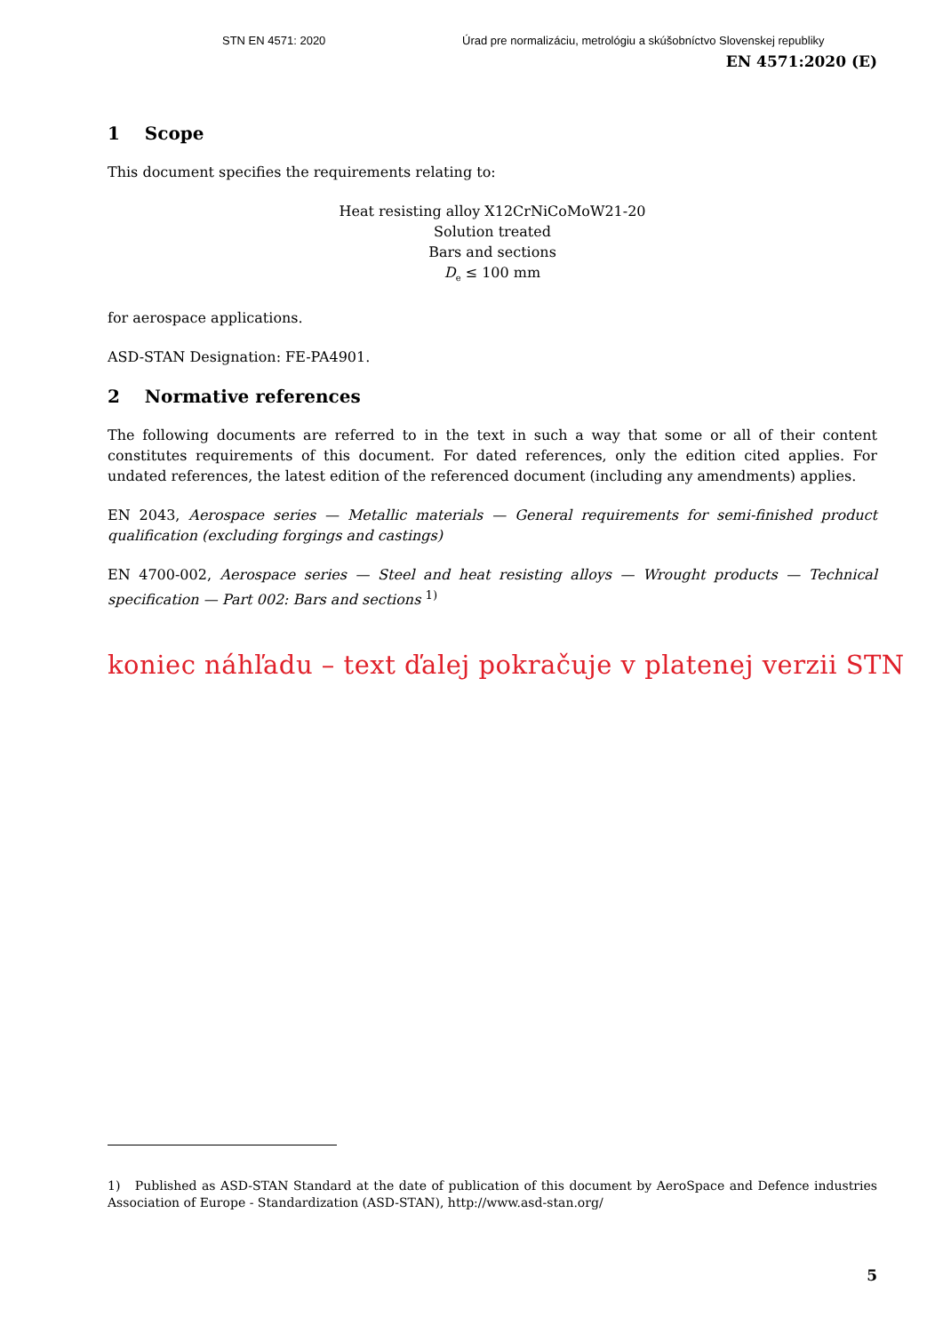STN EN 4571: 2020 Úrad pre normalizáciu, metrológiu a skúšobníctvo Slovenskej republiky
EN 4571:2020 (E)
1 Scope
This document specifies the requirements relating to:
Heat resisting alloy X12CrNiCoMoW21-20
Solution treated
Bars and sections
D<sub>e</sub> ≤ 100 mm
for aerospace applications.
ASD-STAN Designation: FE-PA4901.
2 Normative references
The following documents are referred to in the text in such a way that some or all of their content constitutes requirements of this document. For dated references, only the edition cited applies. For undated references, the latest edition of the referenced document (including any amendments) applies.
EN 2043, Aerospace series — Metallic materials — General requirements for semi-finished product qualification (excluding forgings and castings)
EN 4700-002, Aerospace series — Steel and heat resisting alloys — Wrought products — Technical specification — Part 002: Bars and sections <sup>1)</sup>
koniec náhľadu – text ďalej pokračuje v platenej verzii STN
1) Published as ASD-STAN Standard at the date of publication of this document by AeroSpace and Defence industries Association of Europe - Standardization (ASD-STAN), http://www.asd-stan.org/
5